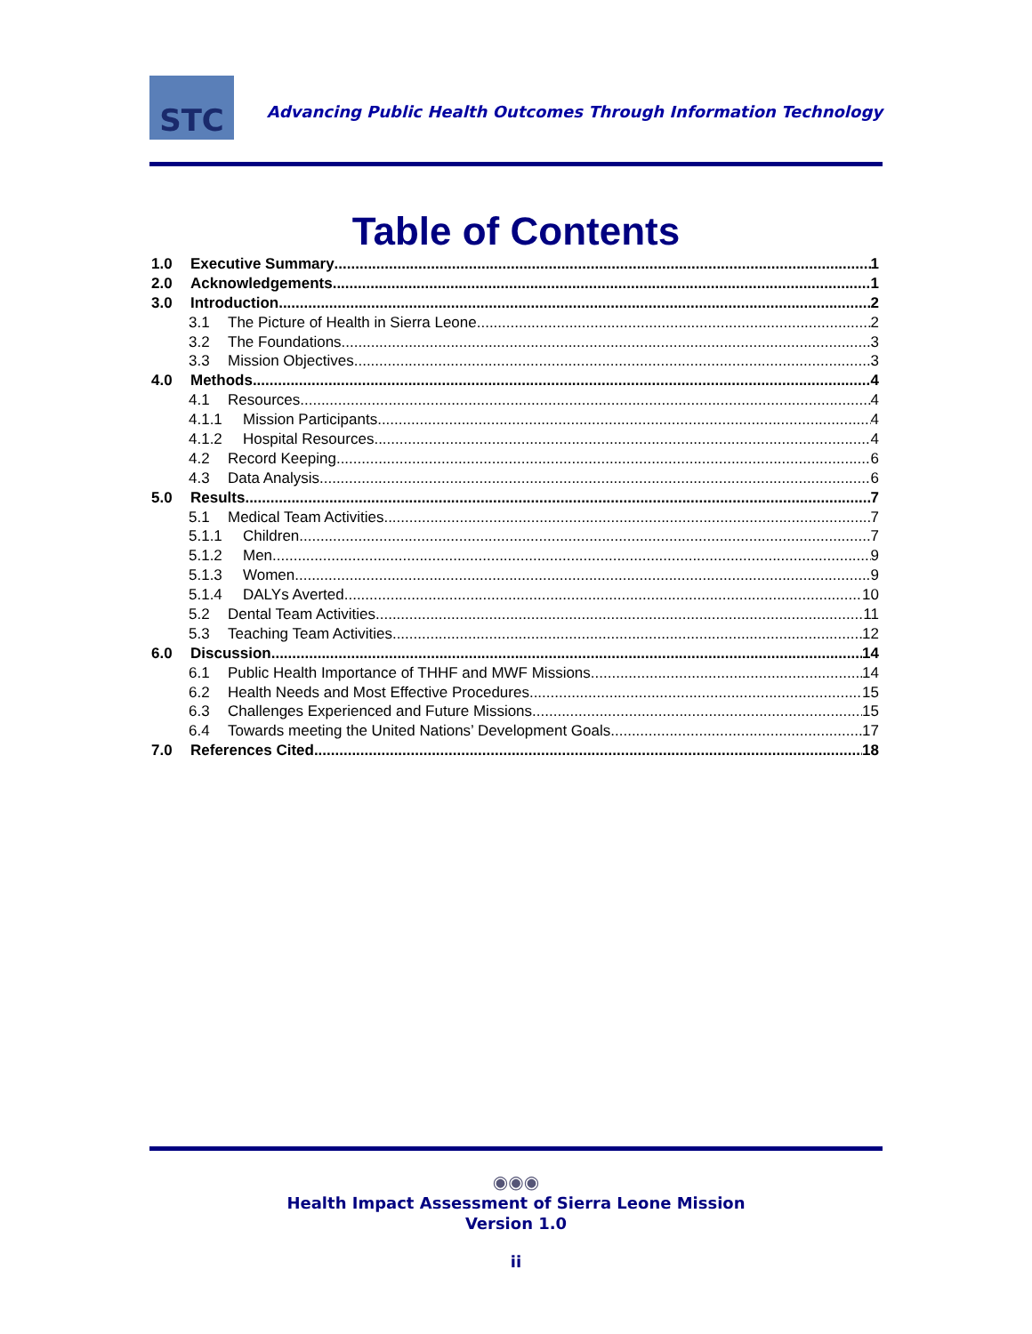STC
Advancing Public Health Outcomes Through Information Technology
Table of Contents
1.0 Executive Summary 1
2.0 Acknowledgements 1
3.0 Introduction 2
3.1 The Picture of Health in Sierra Leone 2
3.2 The Foundations 3
3.3 Mission Objectives 3
4.0 Methods 4
4.1 Resources 4
4.1.1 Mission Participants 4
4.1.2 Hospital Resources 4
4.2 Record Keeping 6
4.3 Data Analysis 6
5.0 Results 7
5.1 Medical Team Activities 7
5.1.1 Children 7
5.1.2 Men 9
5.1.3 Women 9
5.1.4 DALYs Averted 10
5.2 Dental Team Activities 11
5.3 Teaching Team Activities 12
6.0 Discussion 14
6.1 Public Health Importance of THHF and MWF Missions 14
6.2 Health Needs and Most Effective Procedures 15
6.3 Challenges Experienced and Future Missions 15
6.4 Towards meeting the United Nations’ Development Goals 17
7.0 References Cited 18
◉◉◉
Health Impact Assessment of Sierra Leone Mission
Version 1.0
ii